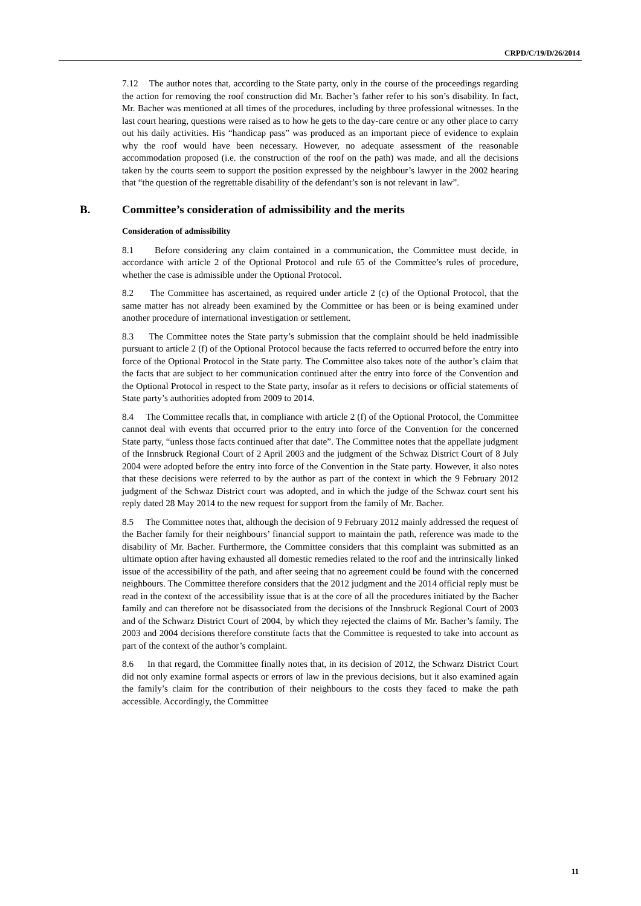CRPD/C/19/D/26/2014
7.12 The author notes that, according to the State party, only in the course of the proceedings regarding the action for removing the roof construction did Mr. Bacher’s father refer to his son’s disability. In fact, Mr. Bacher was mentioned at all times of the procedures, including by three professional witnesses. In the last court hearing, questions were raised as to how he gets to the day-care centre or any other place to carry out his daily activities. His “handicap pass” was produced as an important piece of evidence to explain why the roof would have been necessary. However, no adequate assessment of the reasonable accommodation proposed (i.e. the construction of the roof on the path) was made, and all the decisions taken by the courts seem to support the position expressed by the neighbour’s lawyer in the 2002 hearing that “the question of the regrettable disability of the defendant’s son is not relevant in law”.
B. Committee’s consideration of admissibility and the merits
Consideration of admissibility
8.1 Before considering any claim contained in a communication, the Committee must decide, in accordance with article 2 of the Optional Protocol and rule 65 of the Committee’s rules of procedure, whether the case is admissible under the Optional Protocol.
8.2 The Committee has ascertained, as required under article 2 (c) of the Optional Protocol, that the same matter has not already been examined by the Committee or has been or is being examined under another procedure of international investigation or settlement.
8.3 The Committee notes the State party’s submission that the complaint should be held inadmissible pursuant to article 2 (f) of the Optional Protocol because the facts referred to occurred before the entry into force of the Optional Protocol in the State party. The Committee also takes note of the author’s claim that the facts that are subject to her communication continued after the entry into force of the Convention and the Optional Protocol in respect to the State party, insofar as it refers to decisions or official statements of State party’s authorities adopted from 2009 to 2014.
8.4 The Committee recalls that, in compliance with article 2 (f) of the Optional Protocol, the Committee cannot deal with events that occurred prior to the entry into force of the Convention for the concerned State party, “unless those facts continued after that date”. The Committee notes that the appellate judgment of the Innsbruck Regional Court of 2 April 2003 and the judgment of the Schwaz District Court of 8 July 2004 were adopted before the entry into force of the Convention in the State party. However, it also notes that these decisions were referred to by the author as part of the context in which the 9 February 2012 judgment of the Schwaz District court was adopted, and in which the judge of the Schwaz court sent his reply dated 28 May 2014 to the new request for support from the family of Mr. Bacher.
8.5 The Committee notes that, although the decision of 9 February 2012 mainly addressed the request of the Bacher family for their neighbours’ financial support to maintain the path, reference was made to the disability of Mr. Bacher. Furthermore, the Committee considers that this complaint was submitted as an ultimate option after having exhausted all domestic remedies related to the roof and the intrinsically linked issue of the accessibility of the path, and after seeing that no agreement could be found with the concerned neighbours. The Committee therefore considers that the 2012 judgment and the 2014 official reply must be read in the context of the accessibility issue that is at the core of all the procedures initiated by the Bacher family and can therefore not be disassociated from the decisions of the Innsbruck Regional Court of 2003 and of the Schwarz District Court of 2004, by which they rejected the claims of Mr. Bacher’s family. The 2003 and 2004 decisions therefore constitute facts that the Committee is requested to take into account as part of the context of the author’s complaint.
8.6 In that regard, the Committee finally notes that, in its decision of 2012, the Schwarz District Court did not only examine formal aspects or errors of law in the previous decisions, but it also examined again the family’s claim for the contribution of their neighbours to the costs they faced to make the path accessible. Accordingly, the Committee
11